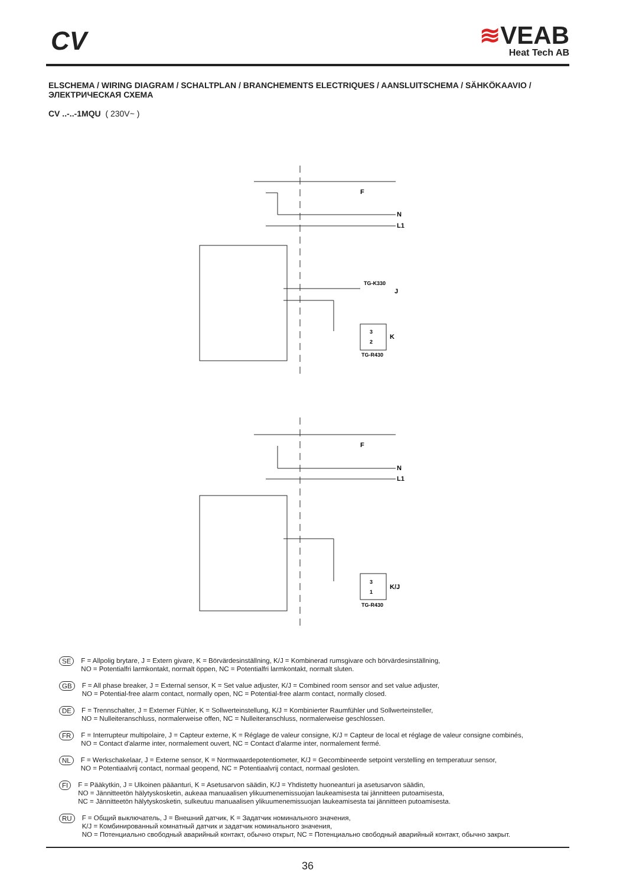CV
≋VEAB
Heat Tech AB
ELSCHEMA / WIRING DIAGRAM / SCHALTPLAN / BRANCHEMENTS ELECTRIQUES / AANSLUITSCHEMA / SÄHKÖKAAVIO / ЭЛЕКТРИЧЕСКАЯ СХЕМА
CV ..-..-1MQU ( 230V~ )
F
N
L1
TG-K330
J
K
TG-R430
3
2
F
N
L1
K/J
TG-R430
3
1
SE F = Allpolig brytare, J = Extern givare, K = Börvärdesinställning, K/J = Kombinerad rumsgivare och börvärdesinställning,
NO = Potentialfri larmkontakt, normalt öppen, NC = Potentialfri larmkontakt, normalt sluten.
GB F = All phase breaker, J = External sensor, K = Set value adjuster, K/J = Combined room sensor and set value adjuster,
NO = Potential-free alarm contact, normally open, NC = Potential-free alarm contact, normally closed.
DE F = Trennschalter, J = Externer Fühler, K = Sollwerteinstellung, K/J = Kombinierter Raumfühler und Sollwerteinsteller,
NO = Nulleiteranschluss, normalerweise offen, NC = Nulleiteranschluss, normalerweise geschlossen.
FR F = Interrupteur multipolaire, J = Capteur externe, K = Réglage de valeur consigne, K/J = Capteur de local et réglage de valeur consigne combinés,
NO = Contact d'alarme inter, normalement ouvert, NC = Contact d'alarme inter, normalement fermé.
NL F = Werkschakelaar, J = Externe sensor, K = Normwaardepotentiometer, K/J = Gecombineerde setpoint verstelling en temperatuur sensor,
NO = Potentiaalvrij contact, normaal geopend, NC = Potentiaalvrij contact, normaal gesloten.
FI F = Pääkytkin, J = Ulkoinen pääanturi, K = Asetusarvon säädin, K/J = Yhdistetty huoneanturi ja asetusarvon säädin,
NO = Jännitteetön hälytyskosketin, aukeaa manuaalisen ylikuumenemissuojan laukeamisesta tai jännitteen putoamisesta,
NC = Jännitteetön hälytyskosketin, sulkeutuu manuaalisen ylikuumenemissuojan laukeamisesta tai jännitteen putoamisesta.
RU F = Общий выключатель, J = Внешний датчик, K = Задатчик номинального значения,
K/J = Комбинированный комнатный датчик и задатчик номинального значения,
NO = Потенциально свободный аварийный контакт, обычно открыт, NC = Потенциально свободный аварийный контакт, обычно закрыт.
36